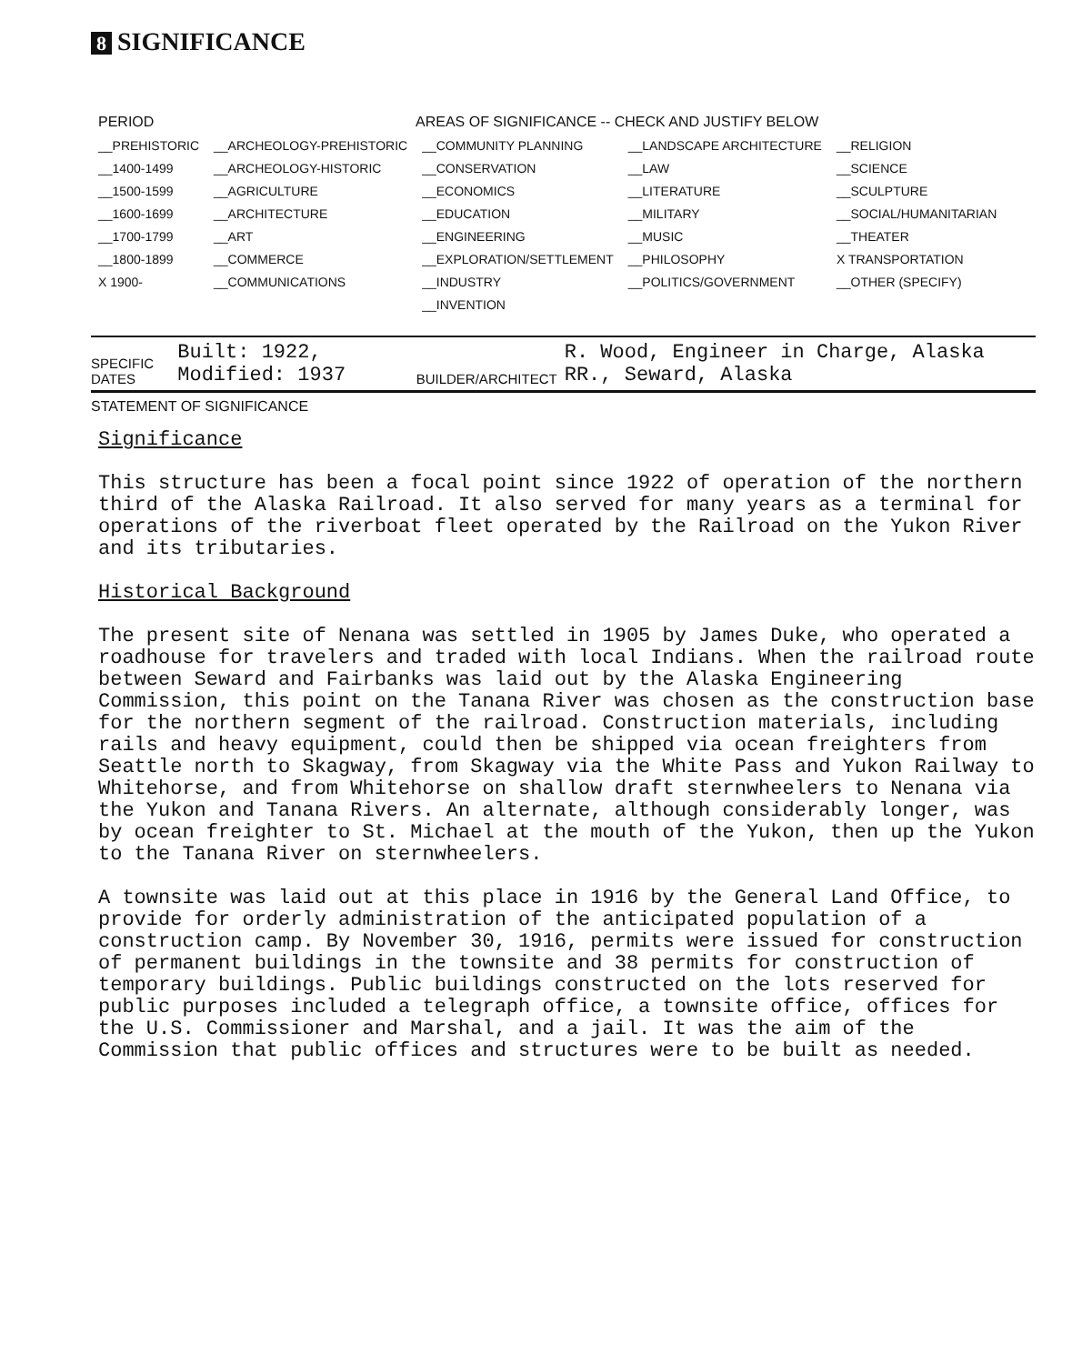8 SIGNIFICANCE
| PERIOD | AREAS OF SIGNIFICANCE -- CHECK AND JUSTIFY BELOW | | | |
| --- | --- | --- | --- | --- |
| __PREHISTORIC | __ARCHEOLOGY-PREHISTORIC | __COMMUNITY PLANNING | __LANDSCAPE ARCHITECTURE | __RELIGION |
| __1400-1499 | __ARCHEOLOGY-HISTORIC | __CONSERVATION | __LAW | __SCIENCE |
| __1500-1599 | __AGRICULTURE | __ECONOMICS | __LITERATURE | __SCULPTURE |
| __1600-1699 | __ARCHITECTURE | __EDUCATION | __MILITARY | __SOCIAL/HUMANITARIAN |
| __1700-1799 | __ART | __ENGINEERING | __MUSIC | __THEATER |
| __1800-1899 | __COMMERCE | __EXPLORATION/SETTLEMENT | __PHILOSOPHY | X TRANSPORTATION |
| X 1900- | __COMMUNICATIONS | __INDUSTRY | __POLITICS/GOVERNMENT | __OTHER (SPECIFY) |
| | | __INVENTION | | |
SPECIFIC DATES Built: 1922, Modified: 1937 BUILDER/ARCHITECT R. Wood, Engineer in Charge, Alaska RR., Seward, Alaska
STATEMENT OF SIGNIFICANCE
Significance
This structure has been a focal point since 1922 of operation of the northern third of the Alaska Railroad. It also served for many years as a terminal for operations of the riverboat fleet operated by the Railroad on the Yukon River and its tributaries.
Historical Background
The present site of Nenana was settled in 1905 by James Duke, who operated a roadhouse for travelers and traded with local Indians. When the railroad route between Seward and Fairbanks was laid out by the Alaska Engineering Commission, this point on the Tanana River was chosen as the construction base for the northern segment of the railroad. Construction materials, including rails and heavy equipment, could then be shipped via ocean freighters from Seattle north to Skagway, from Skagway via the White Pass and Yukon Railway to Whitehorse, and from Whitehorse on shallow draft sternwheelers to Nenana via the Yukon and Tanana Rivers. An alternate, although considerably longer, was by ocean freighter to St. Michael at the mouth of the Yukon, then up the Yukon to the Tanana River on sternwheelers.
A townsite was laid out at this place in 1916 by the General Land Office, to provide for orderly administration of the anticipated population of a construction camp. By November 30, 1916, permits were issued for construction of permanent buildings in the townsite and 38 permits for construction of temporary buildings. Public buildings constructed on the lots reserved for public purposes included a telegraph office, a townsite office, offices for the U.S. Commissioner and Marshal, and a jail. It was the aim of the Commission that public offices and structures were to be built as needed.